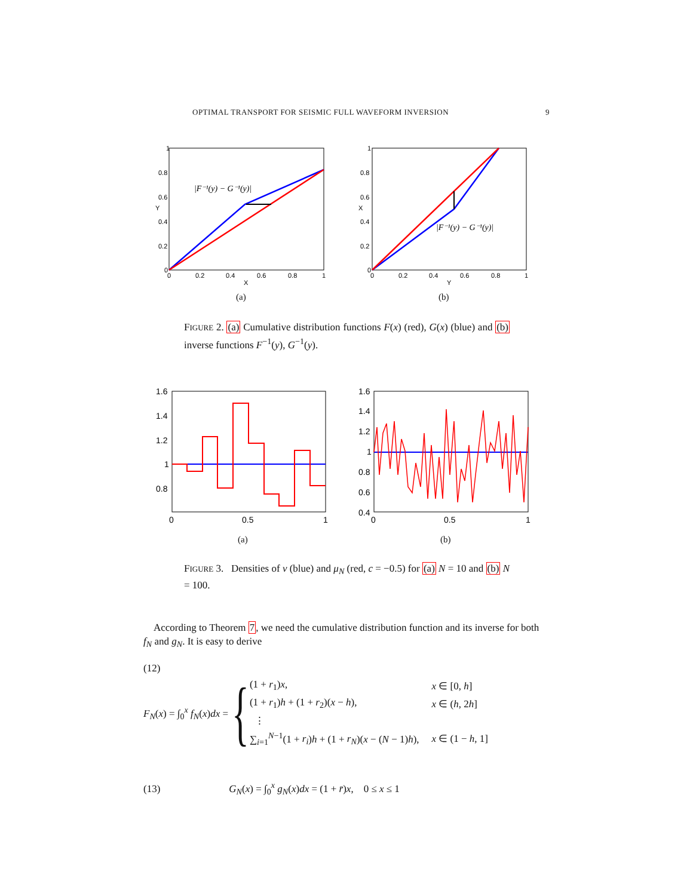OPTIMAL TRANSPORT FOR SEISMIC FULL WAVEFORM INVERSION 9
|F⁻¹(y) − G⁻¹(y)|
1
0.8
0.6
0.4
0.2
0
0
0.2
0.4
0.6
0.8
1
X
Y
|F⁻¹(y) − G⁻¹(y)|
1
0.8
0.6
0.4
0.2
0
0
0.2
0.4
0.6
0.8
1
Y
X
(a) (b)
FIGURE 2. (a) Cumulative distribution functions F(x) (red), G(x) (blue) and (b) inverse functions F<sup>−1</sup>(y), G<sup>−1</sup>(y).
1.6
1.4
1.2
1
0.8
0
0.5
1
1.6
1.4
1.2
1
0.8
0.6
0.4
0
0.5
1
(a) (b)
FIGURE 3. Densities of ν (blue) and μ<sub>N</sub> (red, c = −0.5) for (a) N = 10 and (b) N = 100.
According to Theorem 7, we need the cumulative distribution function and its inverse for both f<sub>N</sub> and g<sub>N</sub>. It is easy to derive
(12)
F<sub>N</sub>(x) = ∫<sub>0</sub><sup>x</sup> f<sub>N</sub>(x)dx =
{
| (1 + r<sub>1</sub>) x , | x ∈ [0, h ] |
| (1 + r<sub>1</sub>) h + (1 + r<sub>2</sub>)( x − h ), | x ∈ ( h , 2 h ] |
| ⋮ | |
| ∑<sub>i=1</sub><sup>N−1</sup>(1 + r<sub>i</sub> ) h + (1 + r<sub>N</sub> )( x − ( N − 1) h ), | x ∈ (1 − h , 1] |
(13) G<sub>N</sub>(x) = ∫<sub>0</sub><sup>x</sup> g<sub>N</sub>(x)dx = (1 + r̄)x, 0 ≤ x ≤ 1